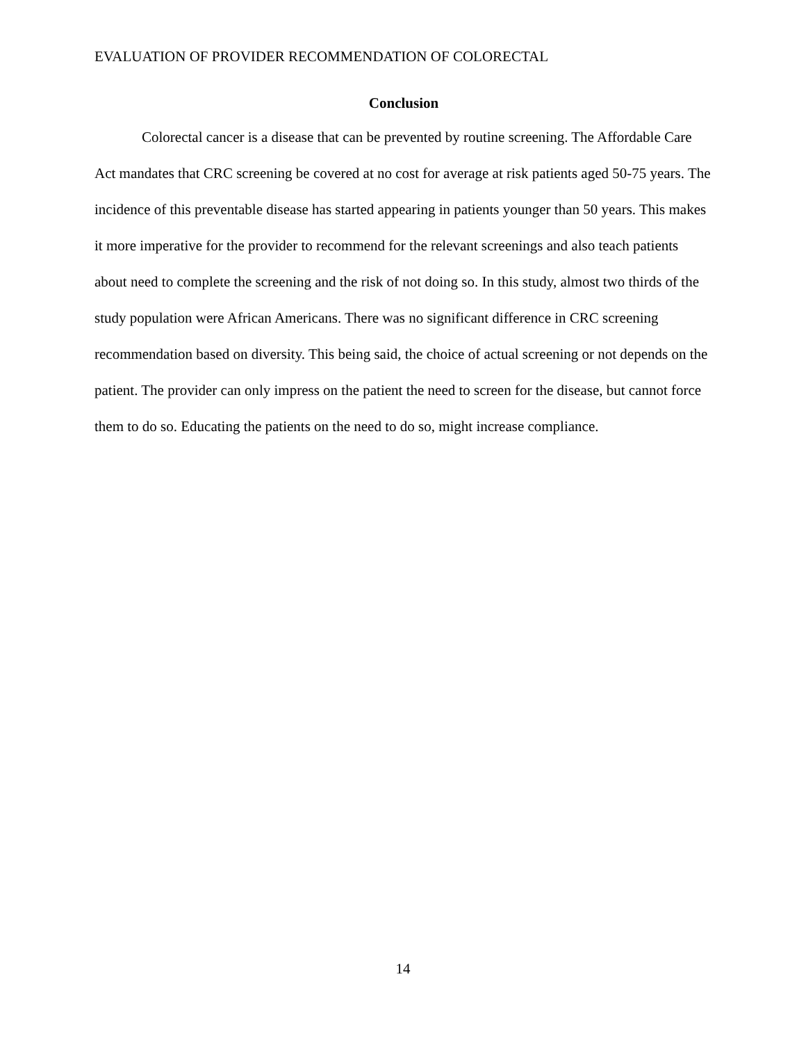EVALUATION OF PROVIDER RECOMMENDATION OF COLORECTAL
Conclusion
Colorectal cancer is a disease that can be prevented by routine screening. The Affordable Care Act mandates that CRC screening be covered at no cost for average at risk patients aged 50-75 years. The incidence of this preventable disease has started appearing in patients younger than 50 years. This makes it more imperative for the provider to recommend for the relevant screenings and also teach patients about need to complete the screening and the risk of not doing so. In this study, almost two thirds of the study population were African Americans. There was no significant difference in CRC screening recommendation based on diversity. This being said, the choice of actual screening or not depends on the patient. The provider can only impress on the patient the need to screen for the disease, but cannot force them to do so. Educating the patients on the need to do so, might increase compliance.
14